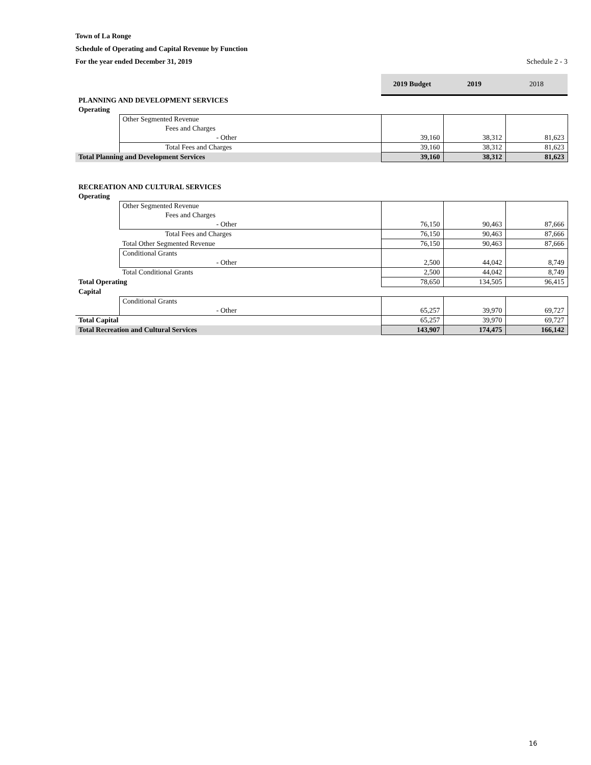Town of La Ronge
Schedule of Operating and Capital Revenue by Function
For the year ended December 31, 2019 Schedule 2 - 3
| | | 2019 Budget | 2019 | 2018 |
| PLANNING AND DEVELOPMENT SERVICES | | | | |
| Operating | | | | |
| | Other Segmented Revenue | | | |
| | Fees and Charges | | | |
| | - Other | 39,160 | 38,312 | 81,623 |
| | Total Fees and Charges | 39,160 | 38,312 | 81,623 |
| Total Planning and Development Services | | 39,160 | 38,312 | 81,623 |
| RECREATION AND CULTURAL SERVICES | | | | |
| Operating | | | | |
| | Other Segmented Revenue | | | |
| | Fees and Charges | | | |
| | - Other | 76,150 | 90,463 | 87,666 |
| | Total Fees and Charges | 76,150 | 90,463 | 87,666 |
| | Total Other Segmented Revenue | 76,150 | 90,463 | 87,666 |
| | Conditional Grants | | | |
| | - Other | 2,500 | 44,042 | 8,749 |
| | Total Conditional Grants | 2,500 | 44,042 | 8,749 |
| Total Operating | | 78,650 | 134,505 | 96,415 |
| Capital | | | | |
| | Conditional Grants | | | |
| | - Other | 65,257 | 39,970 | 69,727 |
| Total Capital | | 65,257 | 39,970 | 69,727 |
| Total Recreation and Cultural Services | | 143,907 | 174,475 | 166,142 |
16